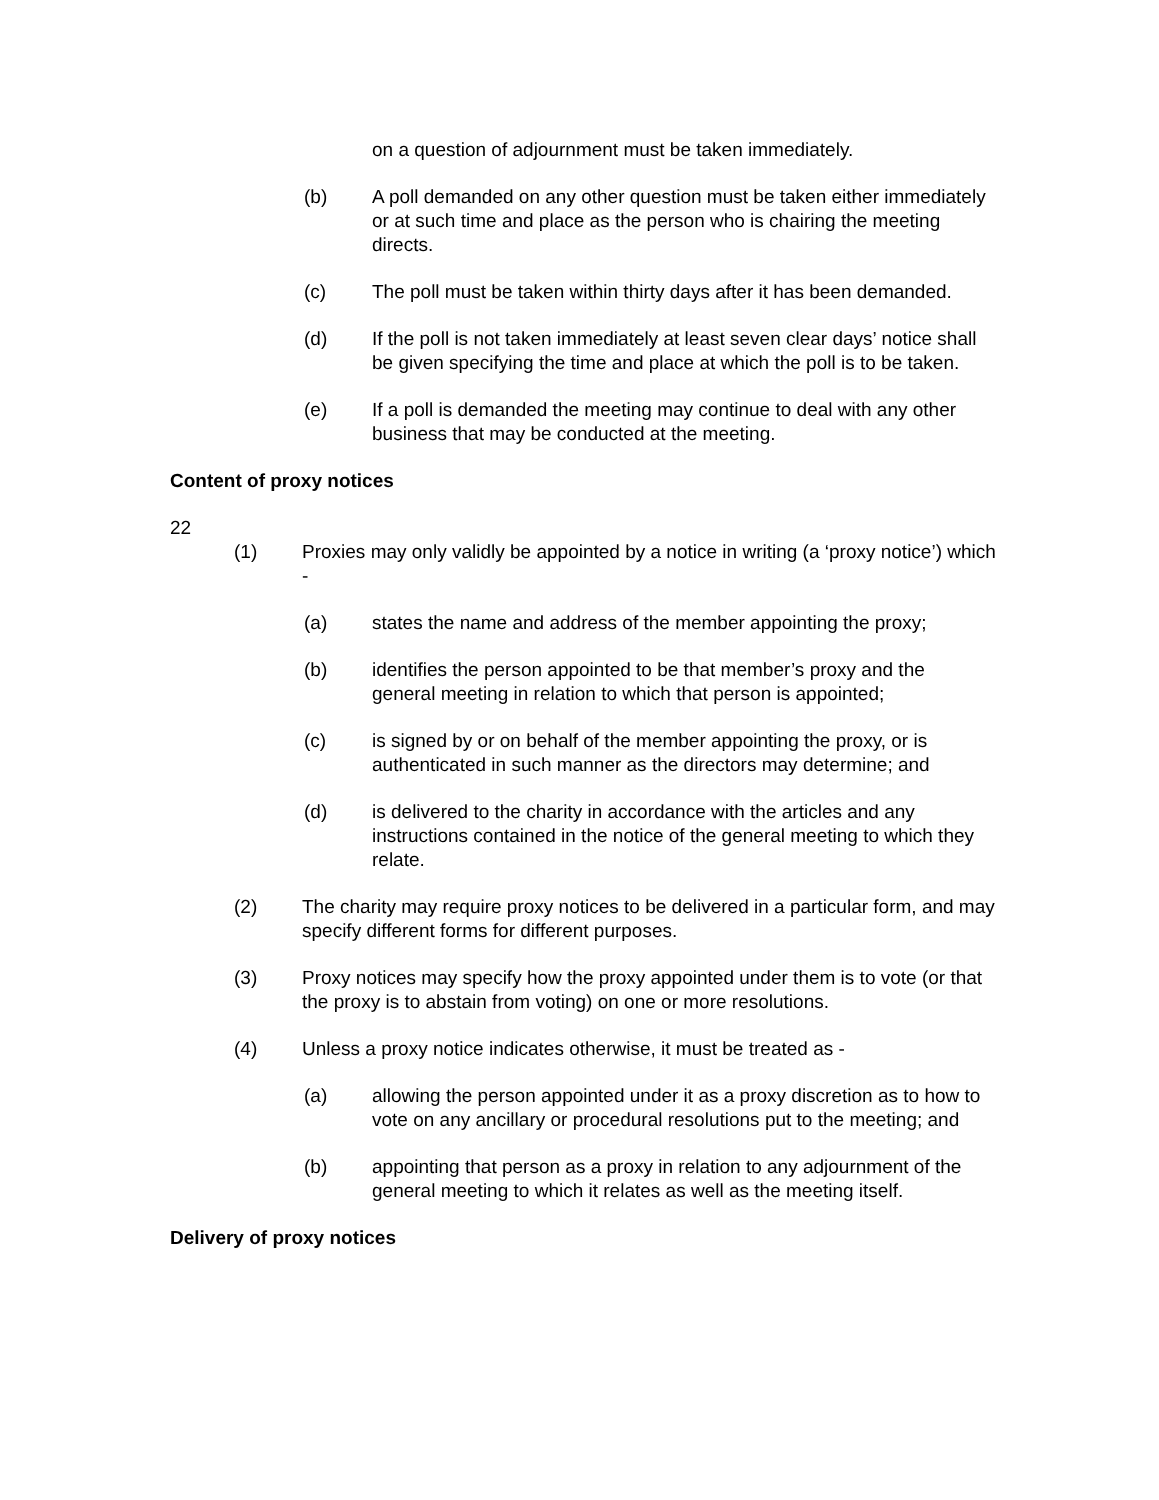on a question of adjournment must be taken immediately.
(b) A poll demanded on any other question must be taken either immediately or at such time and place as the person who is chairing the meeting directs.
(c) The poll must be taken within thirty days after it has been demanded.
(d) If the poll is not taken immediately at least seven clear days’ notice shall be given specifying the time and place at which the poll is to be taken.
(e) If a poll is demanded the meeting may continue to deal with any other business that may be conducted at the meeting.
Content of proxy notices
22
(1) Proxies may only validly be appointed by a notice in writing (a ‘proxy notice’) which -
(a) states the name and address of the member appointing the proxy;
(b) identifies the person appointed to be that member’s proxy and the general meeting in relation to which that person is appointed;
(c) is signed by or on behalf of the member appointing the proxy, or is authenticated in such manner as the directors may determine; and
(d) is delivered to the charity in accordance with the articles and any instructions contained in the notice of the general meeting to which they relate.
(2) The charity may require proxy notices to be delivered in a particular form, and may specify different forms for different purposes.
(3) Proxy notices may specify how the proxy appointed under them is to vote (or that the proxy is to abstain from voting) on one or more resolutions.
(4) Unless a proxy notice indicates otherwise, it must be treated as -
(a) allowing the person appointed under it as a proxy discretion as to how to vote on any ancillary or procedural resolutions put to the meeting; and
(b) appointing that person as a proxy in relation to any adjournment of the general meeting to which it relates as well as the meeting itself.
Delivery of proxy notices